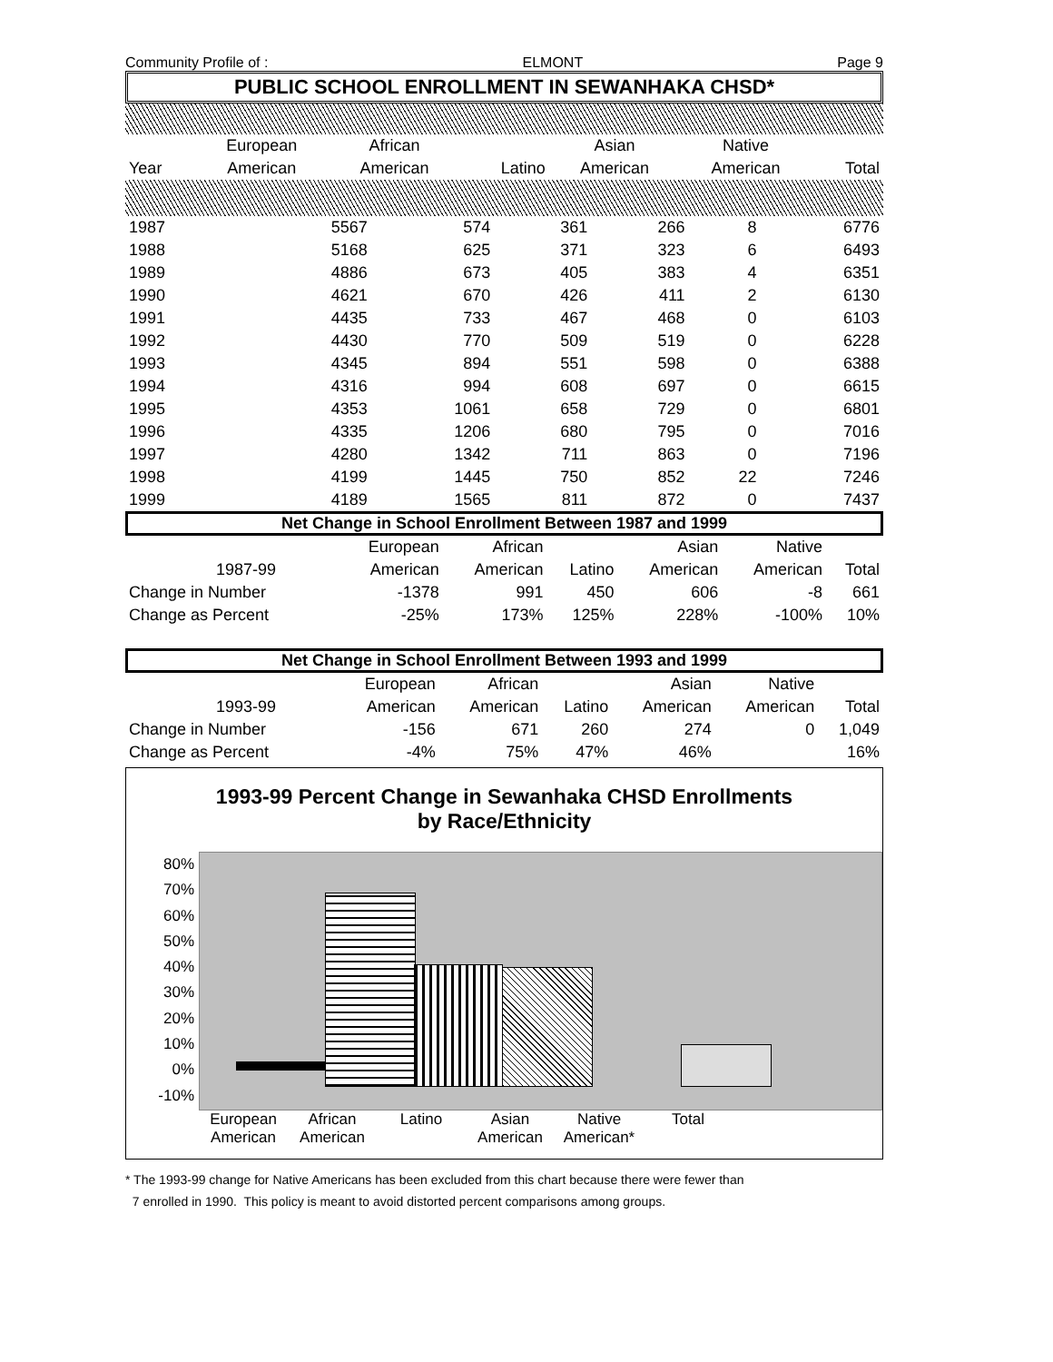Community Profile of : ELMONT Page 9
PUBLIC SCHOOL ENROLLMENT IN SEWANHAKA CHSD*
| | European | African | | Asian | Native | |
| Year | American | American | Latino | American | American | Total |
| 1987 | 5567 | 574 | 361 | 266 | 8 | 6776 |
| 1988 | 5168 | 625 | 371 | 323 | 6 | 6493 |
| 1989 | 4886 | 673 | 405 | 383 | 4 | 6351 |
| 1990 | 4621 | 670 | 426 | 411 | 2 | 6130 |
| 1991 | 4435 | 733 | 467 | 468 | 0 | 6103 |
| 1992 | 4430 | 770 | 509 | 519 | 0 | 6228 |
| 1993 | 4345 | 894 | 551 | 598 | 0 | 6388 |
| 1994 | 4316 | 994 | 608 | 697 | 0 | 6615 |
| 1995 | 4353 | 1061 | 658 | 729 | 0 | 6801 |
| 1996 | 4335 | 1206 | 680 | 795 | 0 | 7016 |
| 1997 | 4280 | 1342 | 711 | 863 | 0 | 7196 |
| 1998 | 4199 | 1445 | 750 | 852 | 22 | 7246 |
| 1999 | 4189 | 1565 | 811 | 872 | 0 | 7437 |
Net Change in School Enrollment Between 1987 and 1999
| | European | African | | Asian | Native | |
| 1987-99 | American | American | Latino | American | American | Total |
| Change in Number | -1378 | 991 | 450 | 606 | -8 | 661 |
| Change as Percent | -25% | 173% | 125% | 228% | -100% | 10% |
Net Change in School Enrollment Between 1993 and 1999
| | European | African | | Asian | Native | |
| 1993-99 | American | American | Latino | American | American | Total |
| Change in Number | -156 | 671 | 260 | 274 | 0 | 1,049 |
| Change as Percent | -4% | 75% | 47% | 46% | | 16% |
1993-99 Percent Change in Sewanhaka CHSD Enrollments
by Race/Ethnicity
80%
70%
60%
50%
40%
30%
20%
10%
0%
-10%
European American
African American
Latino Asian American
Native American*
Total
* The 1993-99 change for Native Americans has been excluded from this chart because there were fewer than
7 enrolled in 1990. This policy is meant to avoid distorted percent comparisons among groups.